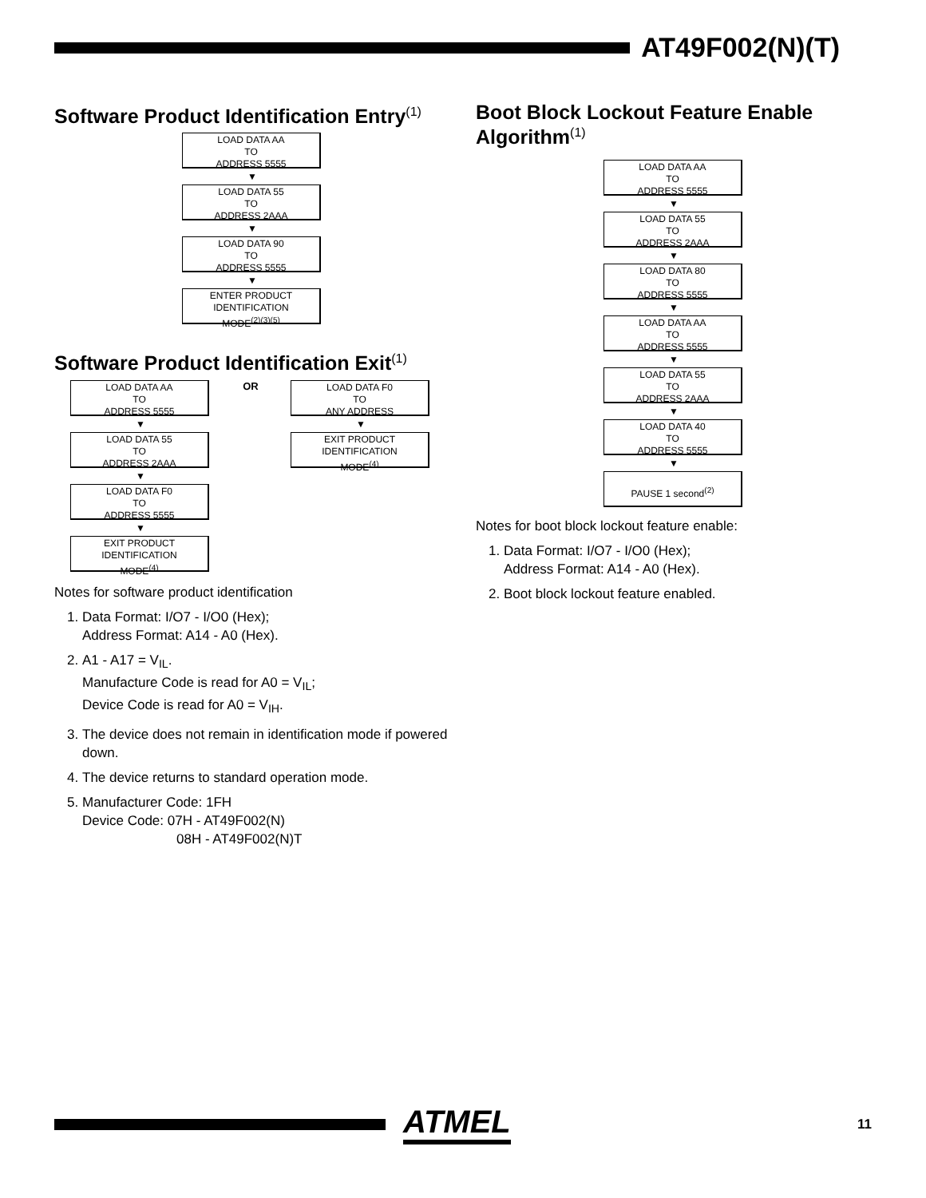AT49F002(N)(T)
Software Product Identification Entry<sup>(1)</sup>
LOAD DATA AA
TO
ADDRESS 5555
▼
LOAD DATA 55
TO
ADDRESS 2AAA
▼
LOAD DATA 90
TO
ADDRESS 5555
▼
ENTER PRODUCT
IDENTIFICATION
MODE<sup>(2)(3)(5)</sup>
Software Product Identification Exit<sup>(1)</sup>
LOAD DATA AA
TO
ADDRESS 5555
▼
LOAD DATA 55
TO
ADDRESS 2AAA
▼
LOAD DATA F0
TO
ADDRESS 5555
▼
EXIT PRODUCT
IDENTIFICATION
MODE<sup>(4)</sup>
OR
LOAD DATA F0
TO
ANY ADDRESS
▼
EXIT PRODUCT
IDENTIFICATION
MODE<sup>(4)</sup>
Notes for software product identification
1. Data Format: I/O7 - I/O0 (Hex);
Address Format: A14 - A0 (Hex).
2. A1 - A17 = V<sub>IL</sub>.
Manufacture Code is read for A0 = V<sub>IL</sub>;
Device Code is read for A0 = V<sub>IH</sub>.
3. The device does not remain in identification mode if powered down.
4. The device returns to standard operation mode.
5. Manufacturer Code: 1FH
Device Code: 07H - AT49F002(N)
08H - AT49F002(N)T
Boot Block Lockout Feature Enable Algorithm<sup>(1)</sup>
LOAD DATA AA
TO
ADDRESS 5555
▼
LOAD DATA 55
TO
ADDRESS 2AAA
▼
LOAD DATA 80
TO
ADDRESS 5555
▼
LOAD DATA AA
TO
ADDRESS 5555
▼
LOAD DATA 55
TO
ADDRESS 2AAA
▼
LOAD DATA 40
TO
ADDRESS 5555
▼
PAUSE 1 second<sup>(2)</sup>
Notes for boot block lockout feature enable:
1. Data Format: I/O7 - I/O0 (Hex);
Address Format: A14 - A0 (Hex).
2. Boot block lockout feature enabled.
ATMEL
11